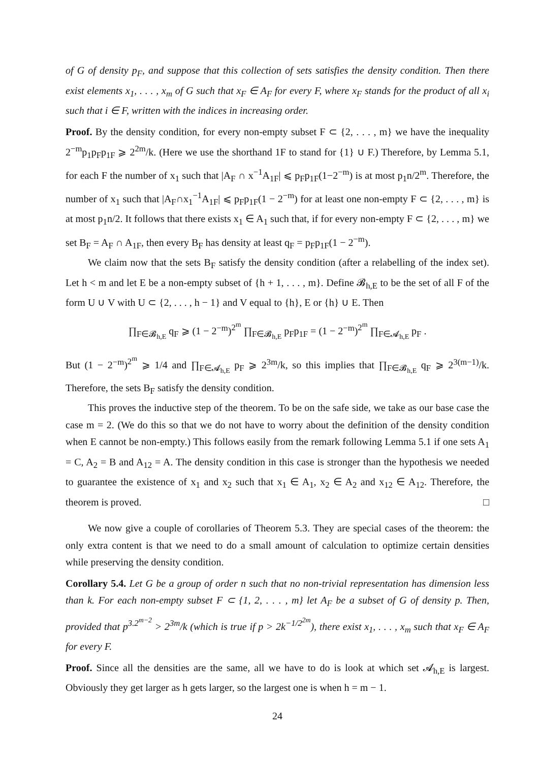of G of density p<sub>F</sub>, and suppose that this collection of sets satisfies the density condition. Then there exist elements x<sub>1</sub>, . . . , x<sub>m</sub> of G such that x<sub>F</sub> ∈ A<sub>F</sub> for every F, where x<sub>F</sub> stands for the product of all x<sub>i</sub> such that i ∈ F, written with the indices in increasing order.
Proof. By the density condition, for every non-empty subset F ⊂ {2, . . . , m} we have the inequality 2<sup>−m</sup>p<sub>1</sub>p<sub>F</sub>p<sub>1F</sub> ⩾ 2<sup>2m</sup>/k. (Here we use the shorthand 1F to stand for {1} ∪ F.) Therefore, by Lemma 5.1, for each F the number of x<sub>1</sub> such that |A<sub>F</sub> ∩ x<sup>−1</sup>A<sub>1F</sub>| ⩽ p<sub>F</sub>p<sub>1F</sub>(1−2<sup>−m</sup>) is at most p<sub>1</sub>n/2<sup>m</sup>. Therefore, the number of x<sub>1</sub> such that |A<sub>F</sub>∩x<sub>1</sub><sup>−1</sup>A<sub>1F</sub>| ⩽ p<sub>F</sub>p<sub>1F</sub>(1 − 2<sup>−m</sup>) for at least one non-empty F ⊂ {2, . . . , m} is at most p<sub>1</sub>n/2. It follows that there exists x<sub>1</sub> ∈ A<sub>1</sub> such that, if for every non-empty F ⊂ {2, . . . , m} we set B<sub>F</sub> = A<sub>F</sub> ∩ A<sub>1F</sub>, then every B<sub>F</sub> has density at least q<sub>F</sub> = p<sub>F</sub>p<sub>1F</sub>(1 − 2<sup>−m</sup>).
We claim now that the sets B<sub>F</sub> satisfy the density condition (after a relabelling of the index set). Let h < m and let E be a non-empty subset of {h + 1, . . . , m}. Define 𝓑<sub>h,E</sub> to be the set of all F of the form U ∪ V with U ⊂ {2, . . . , h − 1} and V equal to {h}, E or {h} ∪ E. Then
∏<sub>F∈𝓑<sub>h,E</sub></sub> q<sub>F</sub> ⩾ (1 − 2<sup>−m</sup>)<sup>2<sup>m</sup></sup> ∏<sub>F∈𝓑<sub>h,E</sub></sub> p<sub>F</sub>p<sub>1F</sub> = (1 − 2<sup>−m</sup>)<sup>2<sup>m</sup></sup> ∏<sub>F∈𝓐<sub>h,E</sub></sub> p<sub>F</sub> .
But (1 − 2<sup>−m</sup>)<sup>2<sup>m</sup></sup> ⩾ 1/4 and ∏<sub>F∈𝓐<sub>h,E</sub></sub> p<sub>F</sub> ⩾ 2<sup>3m</sup>/k, so this implies that ∏<sub>F∈𝓑<sub>h,E</sub></sub> q<sub>F</sub> ⩾ 2<sup>3(m−1)</sup>/k. Therefore, the sets B<sub>F</sub> satisfy the density condition.
This proves the inductive step of the theorem. To be on the safe side, we take as our base case the case m = 2. (We do this so that we do not have to worry about the definition of the density condition when E cannot be non-empty.) This follows easily from the remark following Lemma 5.1 if one sets A<sub>1</sub> = C, A<sub>2</sub> = B and A<sub>12</sub> = A. The density condition in this case is stronger than the hypothesis we needed to guarantee the existence of x<sub>1</sub> and x<sub>2</sub> such that x<sub>1</sub> ∈ A<sub>1</sub>, x<sub>2</sub> ∈ A<sub>2</sub> and x<sub>12</sub> ∈ A<sub>12</sub>. Therefore, the theorem is proved. □
We now give a couple of corollaries of Theorem 5.3. They are special cases of the theorem: the only extra content is that we need to do a small amount of calculation to optimize certain densities while preserving the density condition.
Corollary 5.4. Let G be a group of order n such that no non-trivial representation has dimension less than k. For each non-empty subset F ⊂ {1, 2, . . . , m} let A<sub>F</sub> be a subset of G of density p. Then, provided that p<sup>3.2<sup>m−2</sup></sup> > 2<sup>3m</sup>/k (which is true if p > 2k<sup>−1/2<sup>2m</sup></sup>), there exist x<sub>1</sub>, . . . , x<sub>m</sub> such that x<sub>F</sub> ∈ A<sub>F</sub> for every F.
Proof. Since all the densities are the same, all we have to do is look at which set 𝓐<sub>h,E</sub> is largest. Obviously they get larger as h gets larger, so the largest one is when h = m − 1.
24